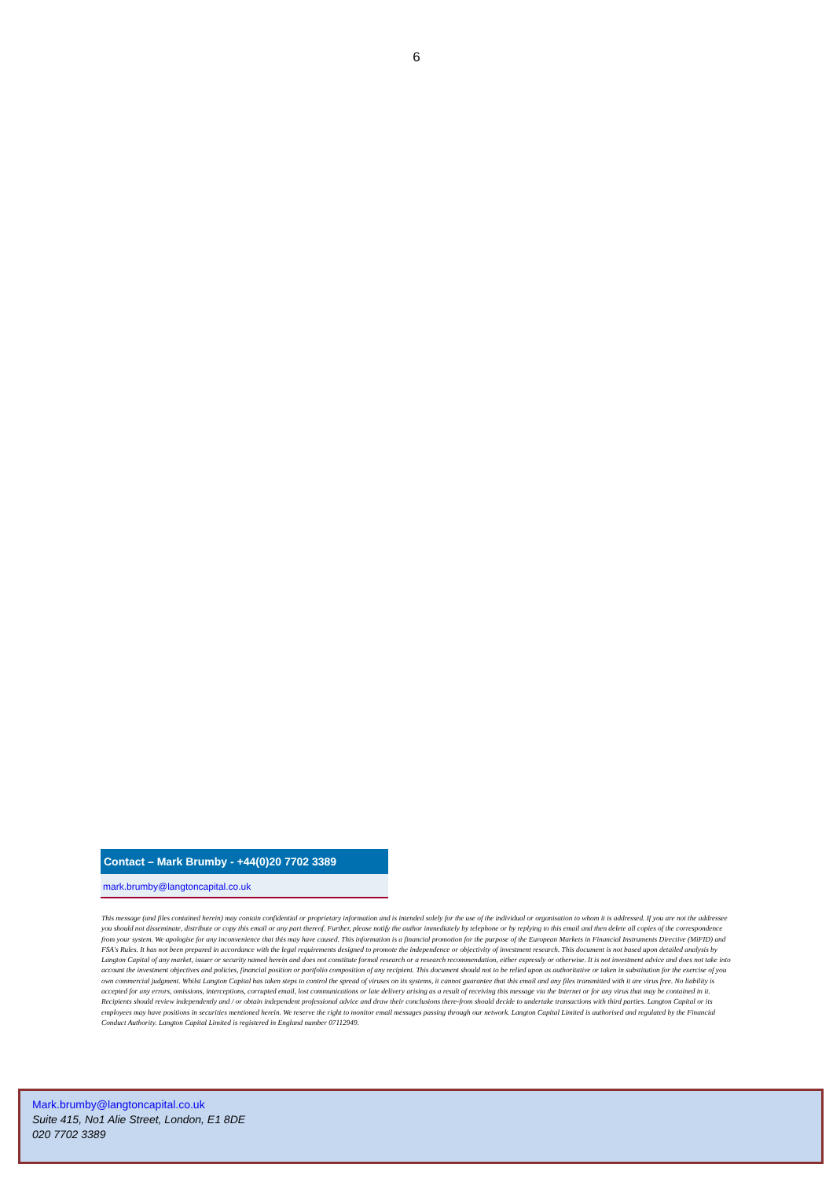6
Contact – Mark Brumby - +44(0)20 7702 3389
mark.brumby@langtoncapital.co.uk
This message (and files contained herein) may contain confidential or proprietary information and is intended solely for the use of the individual or organisation to whom it is addressed. If you are not the addressee you should not disseminate, distribute or copy this email or any part thereof. Further, please notify the author immediately by telephone or by replying to this email and then delete all copies of the correspondence from your system. We apologise for any inconvenience that this may have caused. This information is a financial promotion for the purpose of the European Markets in Financial Instruments Directive (MiFID) and FSA's Rules. It has not been prepared in accordance with the legal requirements designed to promote the independence or objectivity of investment research. This document is not based upon detailed analysis by Langton Capital of any market, issuer or security named herein and does not constitute formal research or a research recommendation, either expressly or otherwise. It is not investment advice and does not take into account the investment objectives and policies, financial position or portfolio composition of any recipient. This document should not to be relied upon as authoritative or taken in substitution for the exercise of you own commercial judgment. Whilst Langton Capital has taken steps to control the spread of viruses on its systems, it cannot guarantee that this email and any files transmitted with it are virus free. No liability is accepted for any errors, omissions, interceptions, corrupted email, lost communications or late delivery arising as a result of receiving this message via the Internet or for any virus that may be contained in it. Recipients should review independently and / or obtain independent professional advice and draw their conclusions there-from should decide to undertake transactions with third parties. Langton Capital or its employees may have positions in securities mentioned herein. We reserve the right to monitor email messages passing through our network. Langton Capital Limited is authorised and regulated by the Financial Conduct Authority. Langton Capital Limited is registered in England number 07112949.
Mark.brumby@langtoncapital.co.uk
Suite 415, No1 Alie Street, London, E1 8DE
020 7702 3389